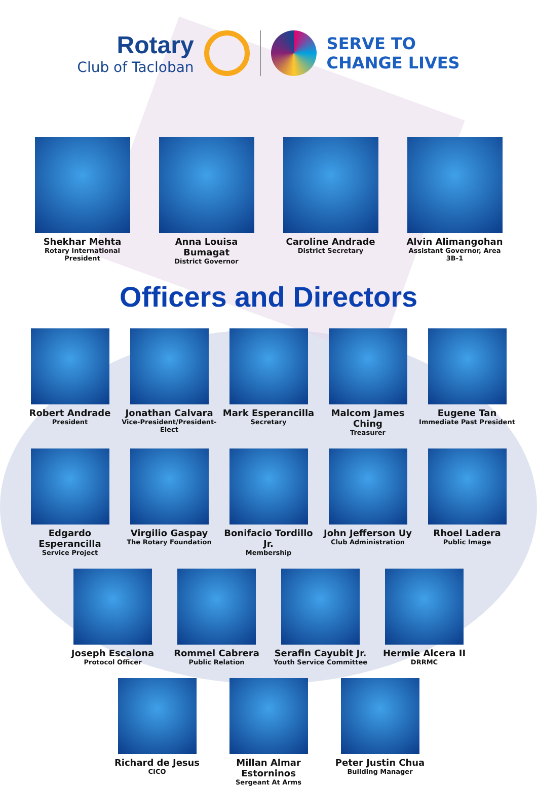Rotary
Club of Tacloban
SERVE TO
CHANGE LIVES
Shekhar Mehta
Rotary International President
Anna Louisa Bumagat
District Governor
Caroline Andrade
District Secretary
Alvin Alimangohan
Assistant Governor, Area 3B-1
Officers and Directors
Robert Andrade
President
Jonathan Calvara
Vice-President/President-Elect
Mark Esperancilla
Secretary
Malcom James Ching
Treasurer
Eugene Tan
Immediate Past President
Edgardo Esperancilla
Service Project
Virgilio Gaspay
The Rotary Foundation
Bonifacio Tordillo Jr.
Membership
John Jefferson Uy
Club Administration
Rhoel Ladera
Public Image
Joseph Escalona
Protocol Officer
Rommel Cabrera
Public Relation
Serafin Cayubit Jr.
Youth Service Committee
Hermie Alcera II
DRRMC
Richard de Jesus
CICO
Millan Almar Estorninos
Sergeant At Arms
Peter Justin Chua
Building Manager